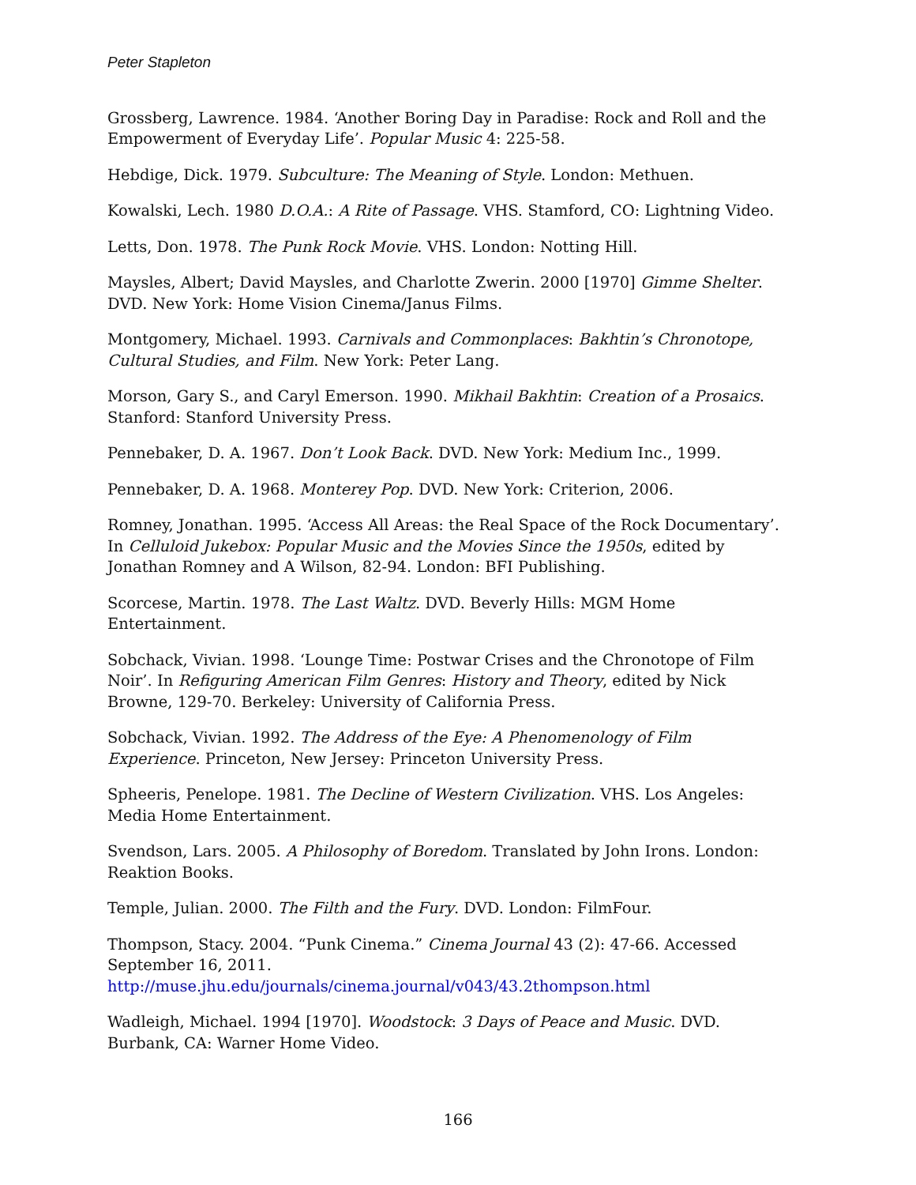Peter Stapleton
Grossberg, Lawrence. 1984. ‘Another Boring Day in Paradise: Rock and Roll and the Empowerment of Everyday Life’. Popular Music 4: 225-58.
Hebdige, Dick. 1979. Subculture: The Meaning of Style. London: Methuen.
Kowalski, Lech. 1980 D.O.A.: A Rite of Passage. VHS. Stamford, CO: Lightning Video.
Letts, Don. 1978. The Punk Rock Movie. VHS. London: Notting Hill.
Maysles, Albert; David Maysles, and Charlotte Zwerin. 2000 [1970] Gimme Shelter. DVD. New York: Home Vision Cinema/Janus Films.
Montgomery, Michael. 1993. Carnivals and Commonplaces: Bakhtin’s Chronotope, Cultural Studies, and Film. New York: Peter Lang.
Morson, Gary S., and Caryl Emerson. 1990. Mikhail Bakhtin: Creation of a Prosaics. Stanford: Stanford University Press.
Pennebaker, D. A. 1967. Don’t Look Back. DVD. New York: Medium Inc., 1999.
Pennebaker, D. A. 1968. Monterey Pop. DVD. New York: Criterion, 2006.
Romney, Jonathan. 1995. ‘Access All Areas: the Real Space of the Rock Documentary’. In Celluloid Jukebox: Popular Music and the Movies Since the 1950s, edited by Jonathan Romney and A Wilson, 82-94. London: BFI Publishing.
Scorcese, Martin. 1978. The Last Waltz. DVD. Beverly Hills: MGM Home Entertainment.
Sobchack, Vivian. 1998. ‘Lounge Time: Postwar Crises and the Chronotope of Film Noir’. In Refiguring American Film Genres: History and Theory, edited by Nick Browne, 129-70. Berkeley: University of California Press.
Sobchack, Vivian. 1992. The Address of the Eye: A Phenomenology of Film Experience. Princeton, New Jersey: Princeton University Press.
Spheeris, Penelope. 1981. The Decline of Western Civilization. VHS. Los Angeles: Media Home Entertainment.
Svendson, Lars. 2005. A Philosophy of Boredom. Translated by John Irons. London: Reaktion Books.
Temple, Julian. 2000. The Filth and the Fury. DVD. London: FilmFour.
Thompson, Stacy. 2004. “Punk Cinema.” Cinema Journal 43 (2): 47-66. Accessed September 16, 2011. http://muse.jhu.edu/journals/cinema.journal/v043/43.2thompson.html
Wadleigh, Michael. 1994 [1970]. Woodstock: 3 Days of Peace and Music. DVD. Burbank, CA: Warner Home Video.
166